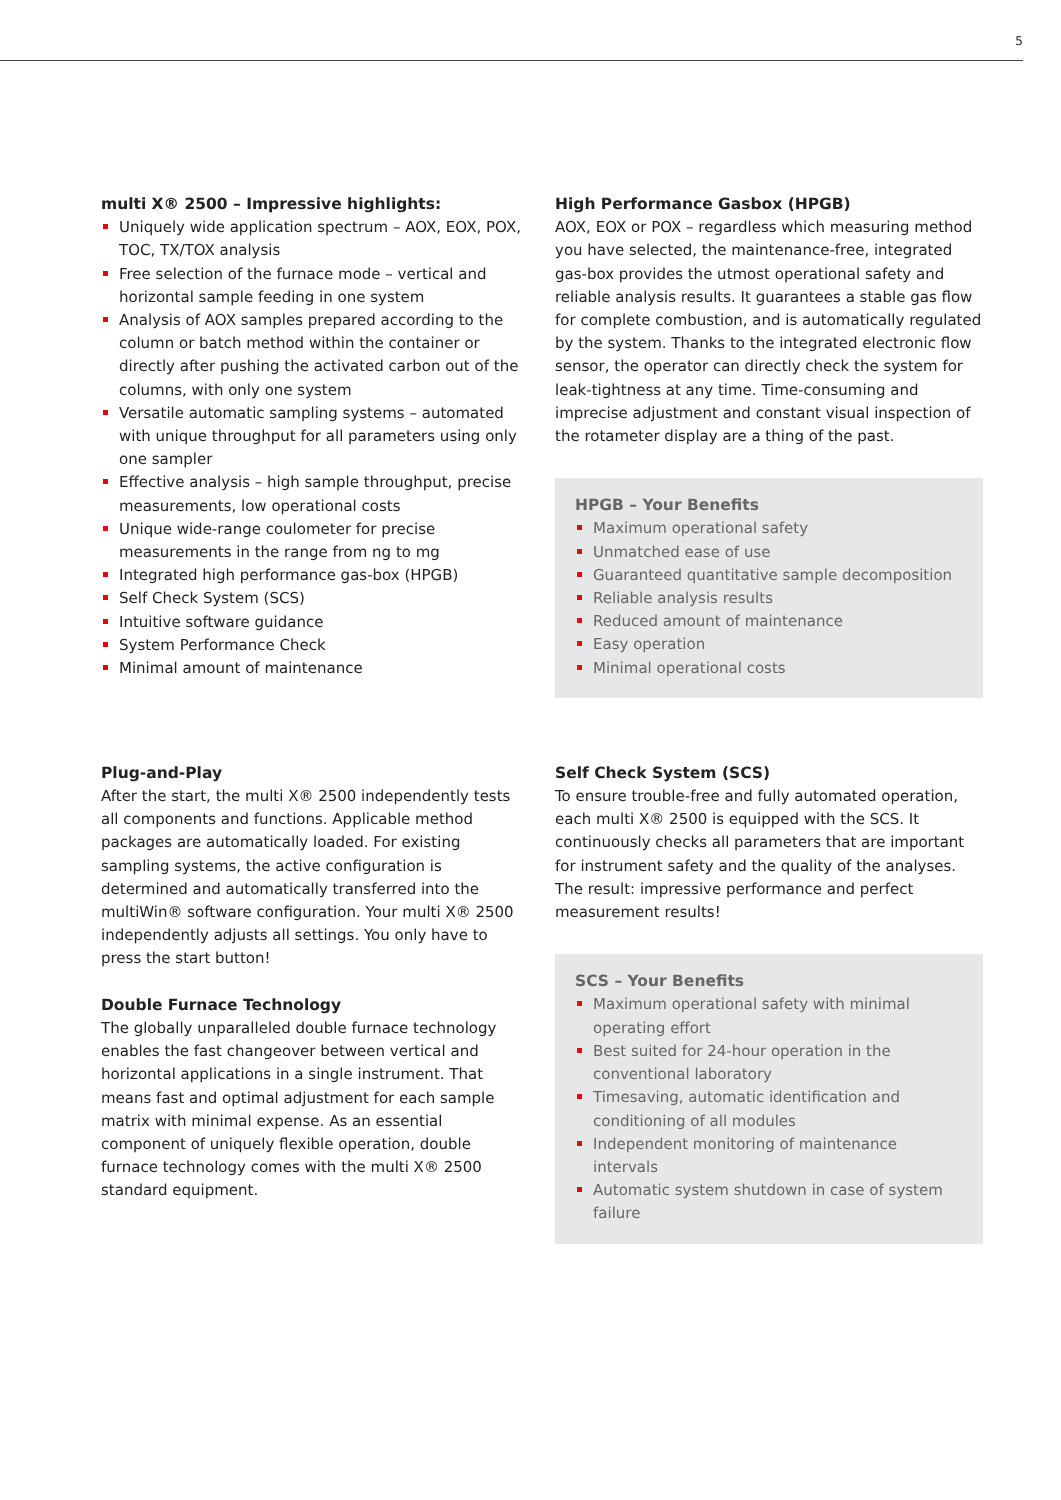5
multi X® 2500 – Impressive highlights:
Uniquely wide application spectrum – AOX, EOX, POX, TOC, TX/TOX analysis
Free selection of the furnace mode – vertical and horizontal sample feeding in one system
Analysis of AOX samples prepared according to the column or batch method within the container or directly after pushing the activated carbon out of the columns, with only one system
Versatile automatic sampling systems – automated with unique throughput for all parameters using only one sampler
Effective analysis – high sample throughput, precise measurements, low operational costs
Unique wide-range coulometer for precise measurements in the range from ng to mg
Integrated high performance gas-box (HPGB)
Self Check System (SCS)
Intuitive software guidance
System Performance Check
Minimal amount of maintenance
High Performance Gasbox (HPGB)
AOX, EOX or POX – regardless which measuring method you have selected, the maintenance-free, integrated gas-box provides the utmost operational safety and reliable analysis results. It guarantees a stable gas flow for complete combustion, and is automatically regulated by the system. Thanks to the integrated electronic flow sensor, the operator can directly check the system for leak-tightness at any time. Time-consuming and imprecise adjustment and constant visual inspection of the rotameter display are a thing of the past.
HPGB – Your Benefits
Maximum operational safety
Unmatched ease of use
Guaranteed quantitative sample decomposition
Reliable analysis results
Reduced amount of maintenance
Easy operation
Minimal operational costs
Plug-and-Play
After the start, the multi X® 2500 independently tests all components and functions. Applicable method packages are automatically loaded. For existing sampling systems, the active configuration is determined and automatically transferred into the multiWin® software configuration. Your multi X® 2500 independently adjusts all settings. You only have to press the start button!
Double Furnace Technology
The globally unparalleled double furnace technology enables the fast changeover between vertical and horizontal applications in a single instrument. That means fast and optimal adjustment for each sample matrix with minimal expense. As an essential component of uniquely flexible operation, double furnace technology comes with the multi X® 2500 standard equipment.
Self Check System (SCS)
To ensure trouble-free and fully automated operation, each multi X® 2500 is equipped with the SCS. It continuously checks all parameters that are important for instrument safety and the quality of the analyses. The result: impressive performance and perfect measurement results!
SCS – Your Benefits
Maximum operational safety with minimal operating effort
Best suited for 24-hour operation in the conventional laboratory
Timesaving, automatic identification and conditioning of all modules
Independent monitoring of maintenance intervals
Automatic system shutdown in case of system failure